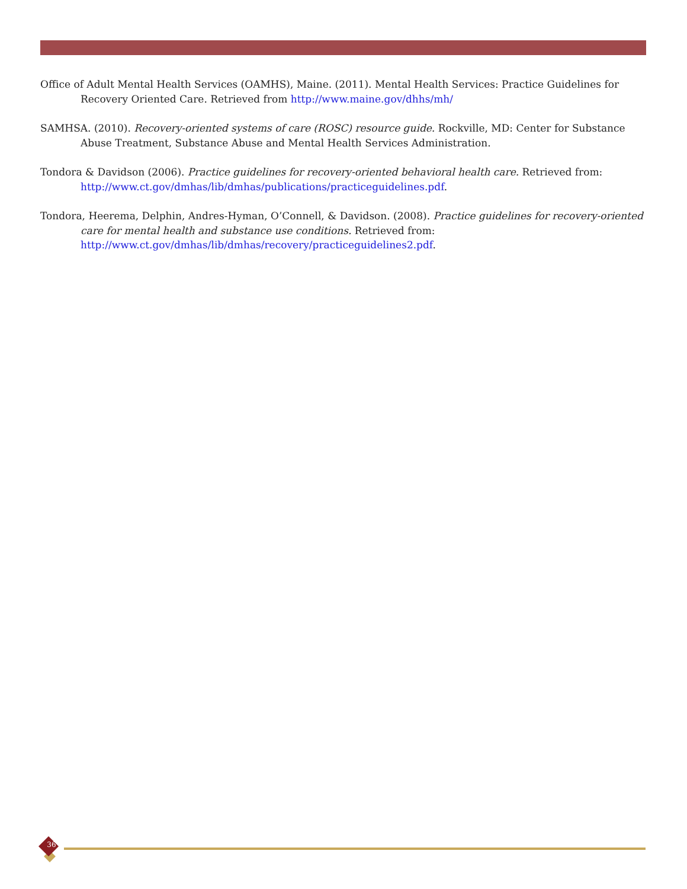Office of Adult Mental Health Services (OAMHS), Maine. (2011). Mental Health Services: Practice Guidelines for Recovery Oriented Care. Retrieved from http://www.maine.gov/dhhs/mh/
SAMHSA. (2010). Recovery-oriented systems of care (ROSC) resource guide. Rockville, MD: Center for Substance Abuse Treatment, Substance Abuse and Mental Health Services Administration.
Tondora & Davidson (2006). Practice guidelines for recovery-oriented behavioral health care. Retrieved from: http://www.ct.gov/dmhas/lib/dmhas/publications/practiceguidelines.pdf.
Tondora, Heerema, Delphin, Andres-Hyman, O’Connell, & Davidson. (2008). Practice guidelines for recovery-oriented care for mental health and substance use conditions. Retrieved from: http://www.ct.gov/dmhas/lib/dmhas/recovery/practiceguidelines2.pdf.
36